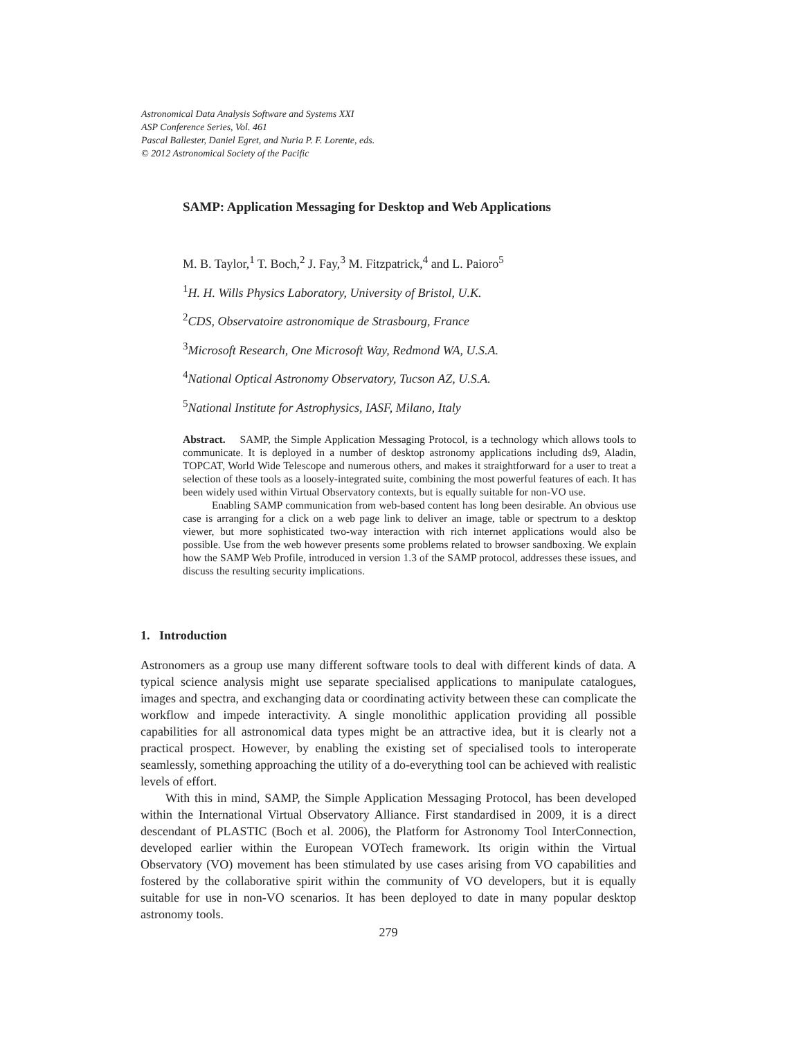Astronomical Data Analysis Software and Systems XXI
ASP Conference Series, Vol. 461
Pascal Ballester, Daniel Egret, and Nuria P. F. Lorente, eds.
© 2012 Astronomical Society of the Pacific
SAMP: Application Messaging for Desktop and Web Applications
M. B. Taylor,<sup>1</sup> T. Boch,<sup>2</sup> J. Fay,<sup>3</sup> M. Fitzpatrick,<sup>4</sup> and L. Paioro<sup>5</sup>
<sup>1</sup>H. H. Wills Physics Laboratory, University of Bristol, U.K.
<sup>2</sup> CDS, Observatoire astronomique de Strasbourg, France
<sup>3</sup> Microsoft Research, One Microsoft Way, Redmond WA, U.S.A.
<sup>4</sup> National Optical Astronomy Observatory, Tucson AZ, U.S.A.
<sup>5</sup> National Institute for Astrophysics, IASF, Milano, Italy
Abstract. SAMP, the Simple Application Messaging Protocol, is a technology which allows tools to communicate. It is deployed in a number of desktop astronomy applications including ds9, Aladin, TOPCAT, World Wide Telescope and numerous others, and makes it straightforward for a user to treat a selection of these tools as a loosely-integrated suite, combining the most powerful features of each. It has been widely used within Virtual Observatory contexts, but is equally suitable for non-VO use.
Enabling SAMP communication from web-based content has long been desirable. An obvious use case is arranging for a click on a web page link to deliver an image, table or spectrum to a desktop viewer, but more sophisticated two-way interaction with rich internet applications would also be possible. Use from the web however presents some problems related to browser sandboxing. We explain how the SAMP Web Profile, introduced in version 1.3 of the SAMP protocol, addresses these issues, and discuss the resulting security implications.
1. Introduction
Astronomers as a group use many different software tools to deal with different kinds of data. A typical science analysis might use separate specialised applications to manipulate catalogues, images and spectra, and exchanging data or coordinating activity between these can complicate the workflow and impede interactivity. A single monolithic application providing all possible capabilities for all astronomical data types might be an attractive idea, but it is clearly not a practical prospect. However, by enabling the existing set of specialised tools to interoperate seamlessly, something approaching the utility of a do-everything tool can be achieved with realistic levels of effort.
With this in mind, SAMP, the Simple Application Messaging Protocol, has been developed within the International Virtual Observatory Alliance. First standardised in 2009, it is a direct descendant of PLASTIC (Boch et al. 2006), the Platform for Astronomy Tool InterConnection, developed earlier within the European VOTech framework. Its origin within the Virtual Observatory (VO) movement has been stimulated by use cases arising from VO capabilities and fostered by the collaborative spirit within the community of VO developers, but it is equally suitable for use in non-VO scenarios. It has been deployed to date in many popular desktop astronomy tools.
279